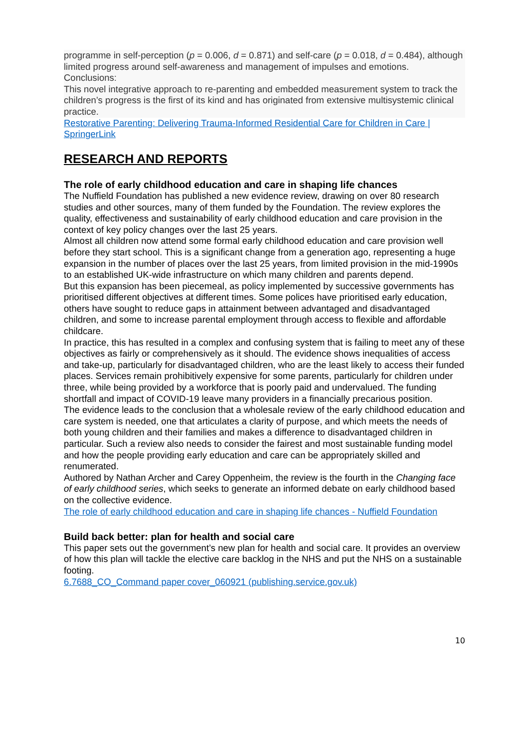programme in self-perception (p = 0.006, d = 0.871) and self-care (p = 0.018, d = 0.484), although limited progress around self-awareness and management of impulses and emotions.
Conclusions:
This novel integrative approach to re-parenting and embedded measurement system to track the children’s progress is the first of its kind and has originated from extensive multisystemic clinical practice.
Restorative Parenting: Delivering Trauma-Informed Residential Care for Children in Care | SpringerLink
RESEARCH AND REPORTS
The role of early childhood education and care in shaping life chances
The Nuffield Foundation has published a new evidence review, drawing on over 80 research studies and other sources, many of them funded by the Foundation. The review explores the quality, effectiveness and sustainability of early childhood education and care provision in the context of key policy changes over the last 25 years.
Almost all children now attend some formal early childhood education and care provision well before they start school. This is a significant change from a generation ago, representing a huge expansion in the number of places over the last 25 years, from limited provision in the mid-1990s to an established UK-wide infrastructure on which many children and parents depend.
But this expansion has been piecemeal, as policy implemented by successive governments has prioritised different objectives at different times. Some polices have prioritised early education, others have sought to reduce gaps in attainment between advantaged and disadvantaged children, and some to increase parental employment through access to flexible and affordable childcare.
In practice, this has resulted in a complex and confusing system that is failing to meet any of these objectives as fairly or comprehensively as it should. The evidence shows inequalities of access and take-up, particularly for disadvantaged children, who are the least likely to access their funded places. Services remain prohibitively expensive for some parents, particularly for children under three, while being provided by a workforce that is poorly paid and undervalued. The funding shortfall and impact of COVID-19 leave many providers in a financially precarious position.
The evidence leads to the conclusion that a wholesale review of the early childhood education and care system is needed, one that articulates a clarity of purpose, and which meets the needs of both young children and their families and makes a difference to disadvantaged children in particular. Such a review also needs to consider the fairest and most sustainable funding model and how the people providing early education and care can be appropriately skilled and renumerated.
Authored by Nathan Archer and Carey Oppenheim, the review is the fourth in the Changing face of early childhood series, which seeks to generate an informed debate on early childhood based on the collective evidence.
The role of early childhood education and care in shaping life chances - Nuffield Foundation
Build back better: plan for health and social care
This paper sets out the government’s new plan for health and social care. It provides an overview of how this plan will tackle the elective care backlog in the NHS and put the NHS on a sustainable footing.
6.7688_CO_Command paper cover_060921 (publishing.service.gov.uk)
10